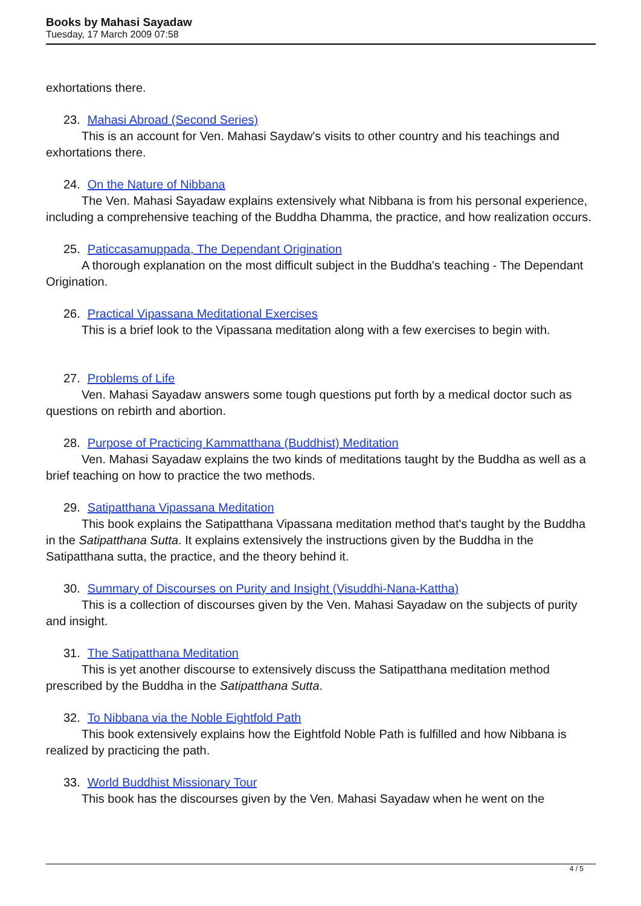Books by Mahasi Sayadaw
Tuesday, 17 March 2009 07:58
exhortations there.
23. Mahasi Abroad (Second Series)
This is an account for Ven. Mahasi Saydaw's visits to other country and his teachings and exhortations there.
24. On the Nature of Nibbana
The Ven. Mahasi Sayadaw explains extensively what Nibbana is from his personal experience, including a comprehensive teaching of the Buddha Dhamma, the practice, and how realization occurs.
25. Paticcasamuppada, The Dependant Origination
A thorough explanation on the most difficult subject in the Buddha's teaching - The Dependant Origination.
26. Practical Vipassana Meditational Exercises
This is a brief look to the Vipassana meditation along with a few exercises to begin with.
27. Problems of Life
Ven. Mahasi Sayadaw answers some tough questions put forth by a medical doctor such as questions on rebirth and abortion.
28. Purpose of Practicing Kammatthana (Buddhist) Meditation
Ven. Mahasi Sayadaw explains the two kinds of meditations taught by the Buddha as well as a brief teaching on how to practice the two methods.
29. Satipatthana Vipassana Meditation
This book explains the Satipatthana Vipassana meditation method that's taught by the Buddha in the Satipatthana Sutta. It explains extensively the instructions given by the Buddha in the Satipatthana sutta, the practice, and the theory behind it.
30. Summary of Discourses on Purity and Insight (Visuddhi-Nana-Kattha)
This is a collection of discourses given by the Ven. Mahasi Sayadaw on the subjects of purity and insight.
31. The Satipatthana Meditation
This is yet another discourse to extensively discuss the Satipatthana meditation method prescribed by the Buddha in the Satipatthana Sutta.
32. To Nibbana via the Noble Eightfold Path
This book extensively explains how the Eightfold Noble Path is fulfilled and how Nibbana is realized by practicing the path.
33. World Buddhist Missionary Tour
This book has the discourses given by the Ven. Mahasi Sayadaw when he went on the
4 / 5